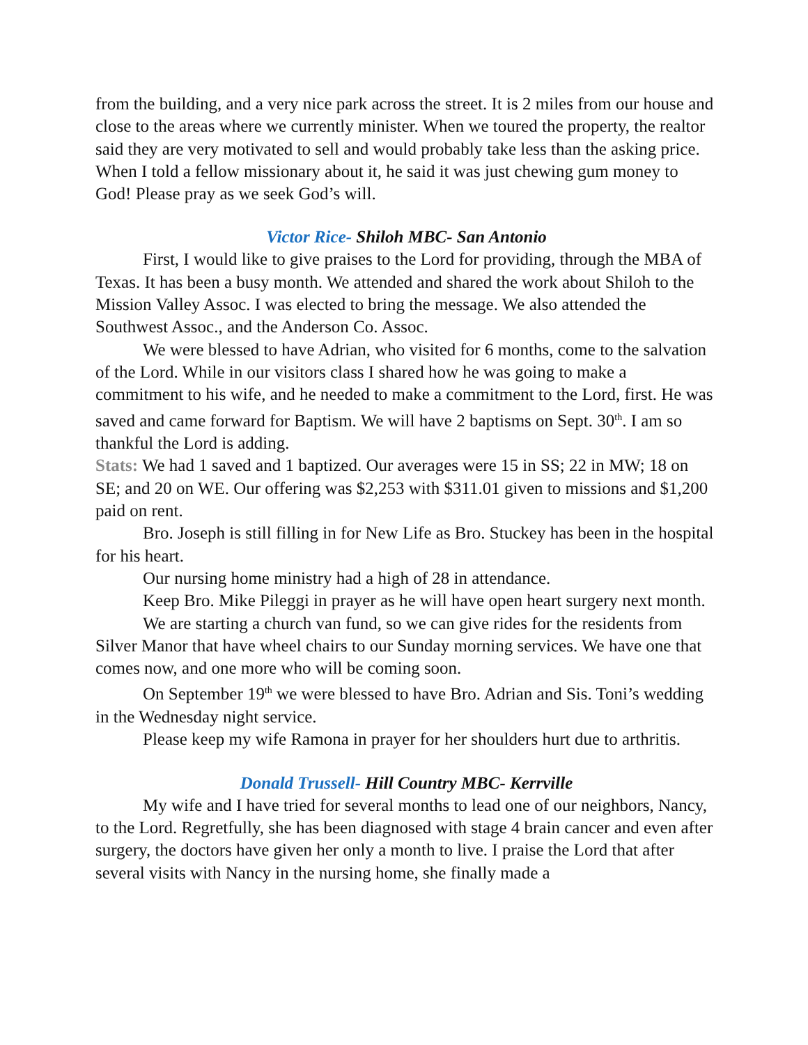from the building, and a very nice park across the street. It is 2 miles from our house and close to the areas where we currently minister. When we toured the property, the realtor said they are very motivated to sell and would probably take less than the asking price. When I told a fellow missionary about it, he said it was just chewing gum money to God! Please pray as we seek God’s will.
Victor Rice- Shiloh MBC- San Antonio
First, I would like to give praises to the Lord for providing, through the MBA of Texas. It has been a busy month. We attended and shared the work about Shiloh to the Mission Valley Assoc. I was elected to bring the message. We also attended the Southwest Assoc., and the Anderson Co. Assoc.
We were blessed to have Adrian, who visited for 6 months, come to the salvation of the Lord. While in our visitors class I shared how he was going to make a commitment to his wife, and he needed to make a commitment to the Lord, first. He was saved and came forward for Baptism. We will have 2 baptisms on Sept. 30<sup>th</sup>. I am so thankful the Lord is adding.
Stats: We had 1 saved and 1 baptized. Our averages were 15 in SS; 22 in MW; 18 on SE; and 20 on WE. Our offering was $2,253 with $311.01 given to missions and $1,200 paid on rent.
Bro. Joseph is still filling in for New Life as Bro. Stuckey has been in the hospital for his heart.
Our nursing home ministry had a high of 28 in attendance.
Keep Bro. Mike Pileggi in prayer as he will have open heart surgery next month.
We are starting a church van fund, so we can give rides for the residents from Silver Manor that have wheel chairs to our Sunday morning services. We have one that comes now, and one more who will be coming soon.
On September 19<sup>th</sup> we were blessed to have Bro. Adrian and Sis. Toni’s wedding in the Wednesday night service.
Please keep my wife Ramona in prayer for her shoulders hurt due to arthritis.
Donald Trussell- Hill Country MBC- Kerrville
My wife and I have tried for several months to lead one of our neighbors, Nancy, to the Lord. Regretfully, she has been diagnosed with stage 4 brain cancer and even after surgery, the doctors have given her only a month to live. I praise the Lord that after several visits with Nancy in the nursing home, she finally made a